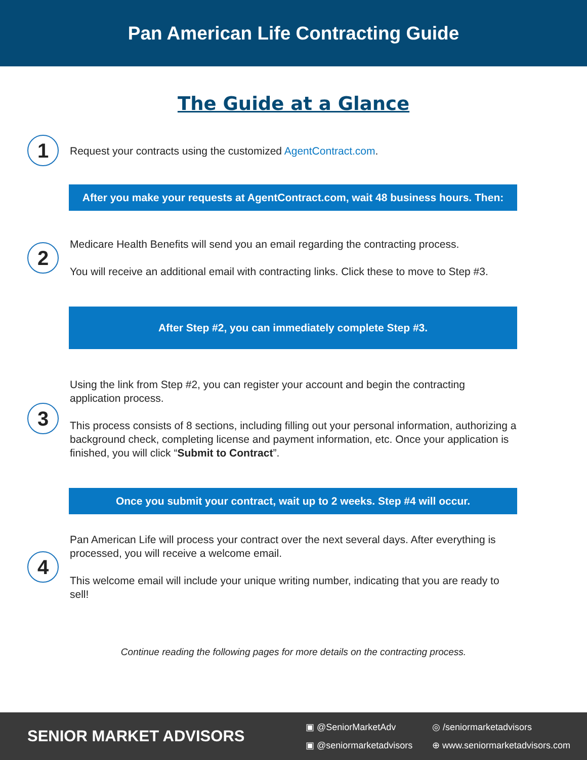Pan American Life Contracting Guide
The Guide at a Glance
1
Request your contracts using the customized AgentContract.com.
After you make your requests at AgentContract.com, wait 48 business hours. Then:
2
Medicare Health Benefits will send you an email regarding the contracting process.
You will receive an additional email with contracting links. Click these to move to Step #3.
After Step #2, you can immediately complete Step #3.
3
Using the link from Step #2, you can register your account and begin the contracting application process.
This process consists of 8 sections, including filling out your personal information, authorizing a background check, completing license and payment information, etc. Once your application is finished, you will click “Submit to Contract”.
Once you submit your contract, wait up to 2 weeks. Step #4 will occur.
4
Pan American Life will process your contract over the next several days. After everything is processed, you will receive a welcome email.
This welcome email will include your unique writing number, indicating that you are ready to sell!
Continue reading the following pages for more details on the contracting process.
SENIOR MARKET ADVISORS
▣ @SeniorMarketAdv ◎ /seniormarketadvisors ▣ @seniormarketadvisors ⊕ www.seniormarketadvisors.com